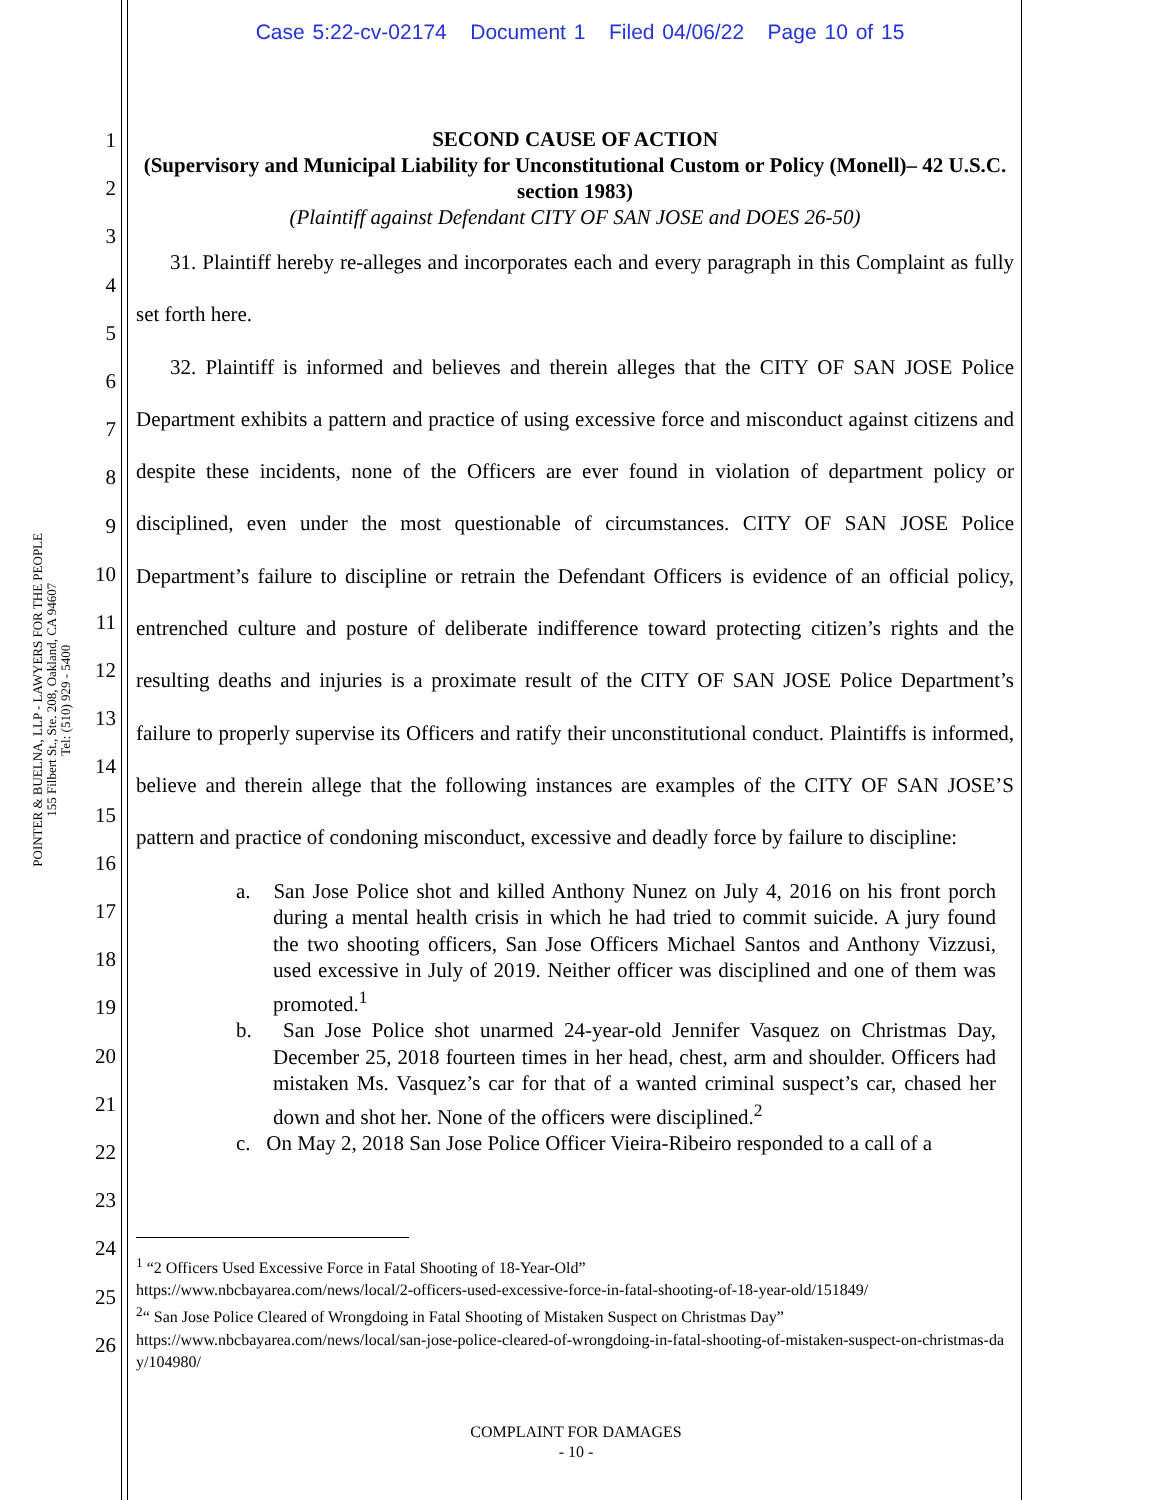Case 5:22-cv-02174 Document 1 Filed 04/06/22 Page 10 of 15
POINTER & BUELNA, LLP - LAWYERS FOR THE PEOPLE
155 Filbert St., Ste. 208, Oakland, CA 94607
Tel: (510) 929 - 5400
1
2
3
4
5
6
7
8
9
10
11
12
13
14
15
16
17
18
19
20
21
22
23
24
25
26
SECOND CAUSE OF ACTION
(Supervisory and Municipal Liability for Unconstitutional Custom or Policy (Monell)– 42 U.S.C. section 1983)
(Plaintiff against Defendant CITY OF SAN JOSE and DOES 26-50)
31. Plaintiff hereby re-alleges and incorporates each and every paragraph in this Complaint as fully set forth here.
32. Plaintiff is informed and believes and therein alleges that the CITY OF SAN JOSE Police Department exhibits a pattern and practice of using excessive force and misconduct against citizens and despite these incidents, none of the Officers are ever found in violation of department policy or disciplined, even under the most questionable of circumstances. CITY OF SAN JOSE Police Department’s failure to discipline or retrain the Defendant Officers is evidence of an official policy, entrenched culture and posture of deliberate indifference toward protecting citizen’s rights and the resulting deaths and injuries is a proximate result of the CITY OF SAN JOSE Police Department’s failure to properly supervise its Officers and ratify their unconstitutional conduct. Plaintiffs is informed, believe and therein allege that the following instances are examples of the CITY OF SAN JOSE’S pattern and practice of condoning misconduct, excessive and deadly force by failure to discipline:
a. San Jose Police shot and killed Anthony Nunez on July 4, 2016 on his front porch during a mental health crisis in which he had tried to commit suicide. A jury found the two shooting officers, San Jose Officers Michael Santos and Anthony Vizzusi, used excessive in July of 2019. Neither officer was disciplined and one of them was promoted.<sup>1</sup>
b. San Jose Police shot unarmed 24-year-old Jennifer Vasquez on Christmas Day, December 25, 2018 fourteen times in her head, chest, arm and shoulder. Officers had mistaken Ms. Vasquez’s car for that of a wanted criminal suspect’s car, chased her down and shot her. None of the officers were disciplined.<sup>2</sup>
c. On May 2, 2018 San Jose Police Officer Vieira-Ribeiro responded to a call of a
<sup>1</sup> “2 Officers Used Excessive Force in Fatal Shooting of 18-Year-Old”
https://www.nbcbayarea.com/news/local/2-officers-used-excessive-force-in-fatal-shooting-of-18-year-old/151849/
<sup>2</sup> “ San Jose Police Cleared of Wrongdoing in Fatal Shooting of Mistaken Suspect on Christmas Day”
https://www.nbcbayarea.com/news/local/san-jose-police-cleared-of-wrongdoing-in-fatal-shooting-of-mistaken-suspect-on-christmas-day/104980/
COMPLAINT FOR DAMAGES
- 10 -